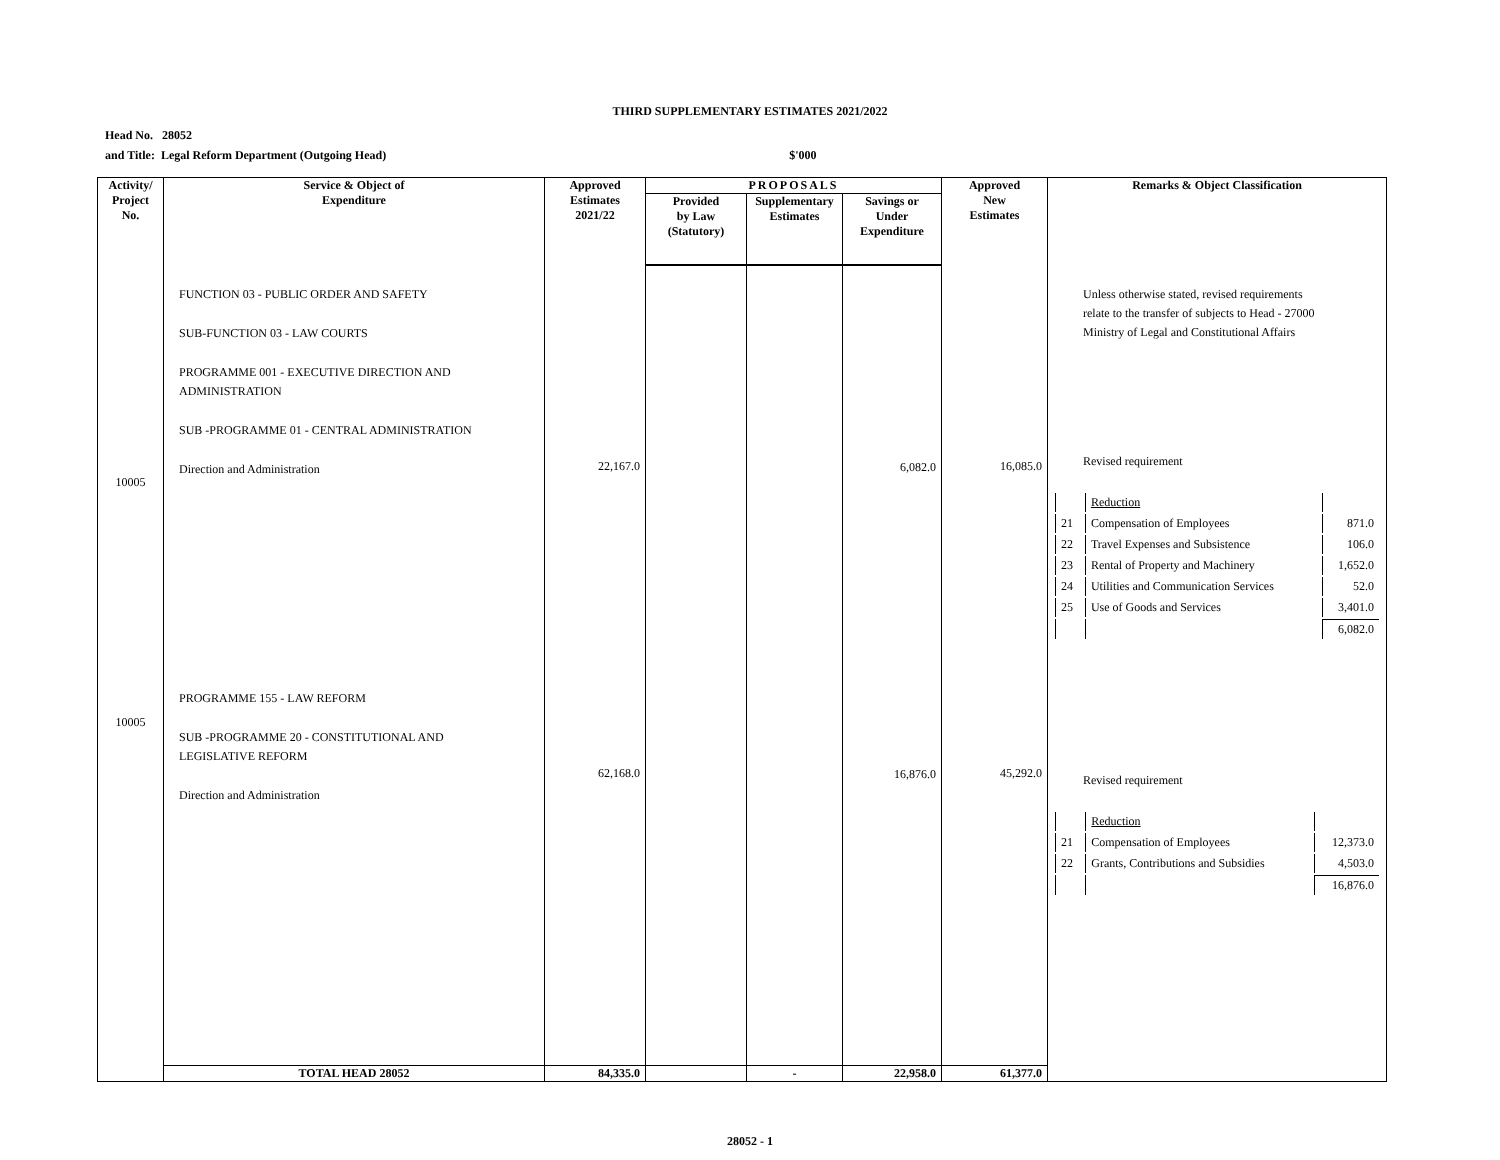THIRD SUPPLEMENTARY ESTIMATES 2021/2022
Head No. 28052
and Title: Legal Reform Department (Outgoing Head) $'000
| Activity/ Project No. | Service & Object of Expenditure | Approved Estimates 2021/22 | PROPOSALS | | | Approved New Estimates | Remarks & Object Classification |
| --- | --- | --- | --- | --- | --- | --- | --- |
| | | | Provided by Law (Statutory) | Supplementary Estimates | Savings or Under Expenditure | | |
| 10005 10005 | FUNCTION 03 - PUBLIC ORDER AND SAFETY SUB-FUNCTION 03 - LAW COURTS PROGRAMME 001 - EXECUTIVE DIRECTION AND ADMINISTRATION SUB -PROGRAMME 01 - CENTRAL ADMINISTRATION Direction and Administration PROGRAMME 155 - LAW REFORM SUB -PROGRAMME 20 - CONSTITUTIONAL AND LEGISLATIVE REFORM Direction and Administration | 22,167.0 62,168.0 | | | 6,082.0 16,876.0 | 16,085.0 45,292.0 | Unless otherwise stated, revised requirements relate to the transfer of subjects to Head - 27000 Ministry of Legal and Constitutional Affairs Revised requirement / / Reduction / / / 21 / Compensation of Employees / 871.0 / / 22 / Travel Expenses and Subsistence / 106.0 / / 23 / Rental of Property and Machinery / 1,652.0 / / 24 / Utilities and Communication Services / 52.0 / / 25 / Use of Goods and Services / 3,401.0 / / / / 6,082.0 / Revised requirement / / Reduction / / / 21 / Compensation of Employees / 12,373.0 / / 22 / Grants, Contributions and Subsidies / 4,503.0 / / / / 16,876.0 / |
| | TOTAL HEAD 28052 | 84,335.0 | | - | 22,958.0 | 61,377.0 | |
28052 - 1